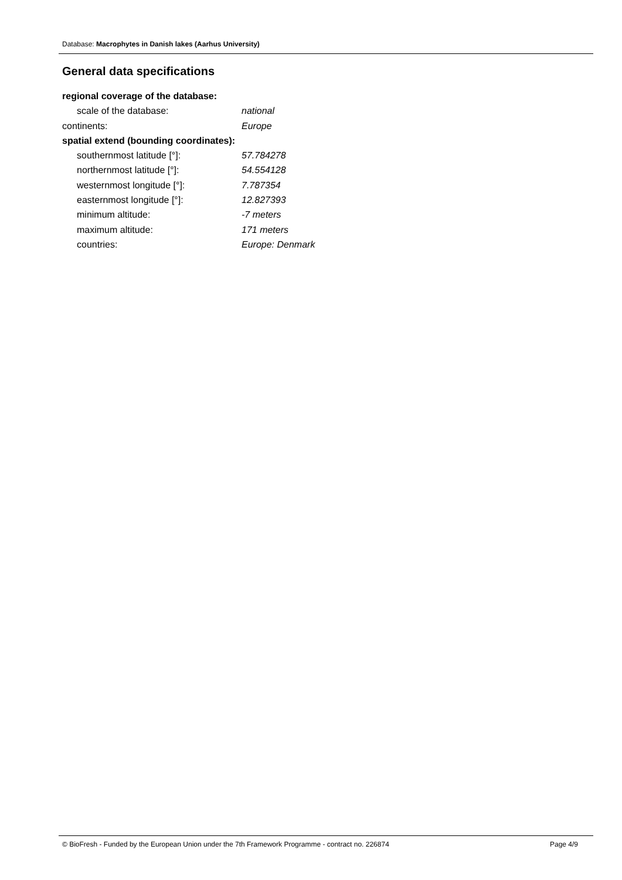Database: Macrophytes in Danish lakes (Aarhus University)
General data specifications
regional coverage of the database:
scale of the database: national
continents: Europe
spatial extend (bounding coordinates):
southernmost latitude [°]: 57.784278
northernmost latitude [°]: 54.554128
westernmost longitude [°]: 7.787354
easternmost longitude [°]: 12.827393
minimum altitude: -7 meters
maximum altitude: 171 meters
countries: Europe: Denmark
© BioFresh - Funded by the European Union under the 7th Framework Programme - contract no. 226874 Page 4/9